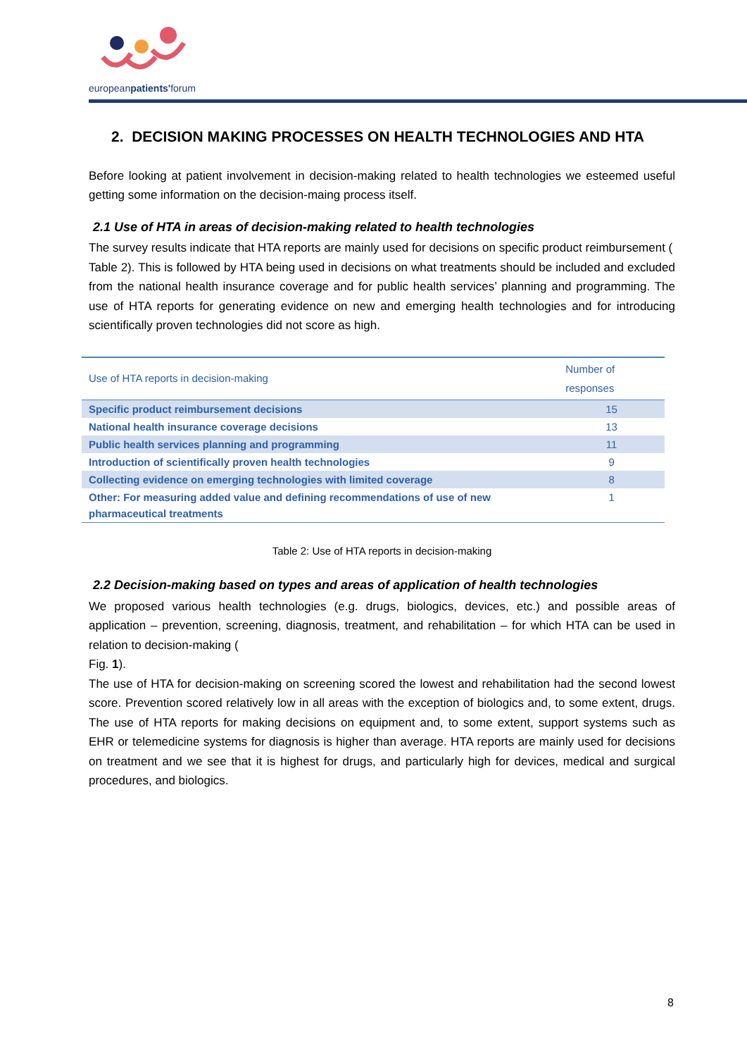europeanpatients'forum
2. DECISION MAKING PROCESSES ON HEALTH TECHNOLOGIES AND HTA
Before looking at patient involvement in decision-making related to health technologies we esteemed useful getting some information on the decision-maing process itself.
2.1 Use of HTA in areas of decision-making related to health technologies
The survey results indicate that HTA reports are mainly used for decisions on specific product reimbursement (
Table 2). This is followed by HTA being used in decisions on what treatments should be included and excluded from the national health insurance coverage and for public health services’ planning and programming. The use of HTA reports for generating evidence on new and emerging health technologies and for introducing scientifically proven technologies did not score as high.
| Use of HTA reports in decision-making | Number of responses |
| --- | --- |
| Specific product reimbursement decisions | 15 |
| National health insurance coverage decisions | 13 |
| Public health services planning and programming | 11 |
| Introduction of scientifically proven health technologies | 9 |
| Collecting evidence on emerging technologies with limited coverage | 8 |
| Other: For measuring added value and defining recommendations of use of new pharmaceutical treatments | 1 |
Table 2: Use of HTA reports in decision-making
2.2 Decision-making based on types and areas of application of health technologies
We proposed various health technologies (e.g. drugs, biologics, devices, etc.) and possible areas of application – prevention, screening, diagnosis, treatment, and rehabilitation – for which HTA can be used in relation to decision-making (
Fig. 1).
The use of HTA for decision-making on screening scored the lowest and rehabilitation had the second lowest score. Prevention scored relatively low in all areas with the exception of biologics and, to some extent, drugs. The use of HTA reports for making decisions on equipment and, to some extent, support systems such as EHR or telemedicine systems for diagnosis is higher than average. HTA reports are mainly used for decisions on treatment and we see that it is highest for drugs, and particularly high for devices, medical and surgical procedures, and biologics.
8